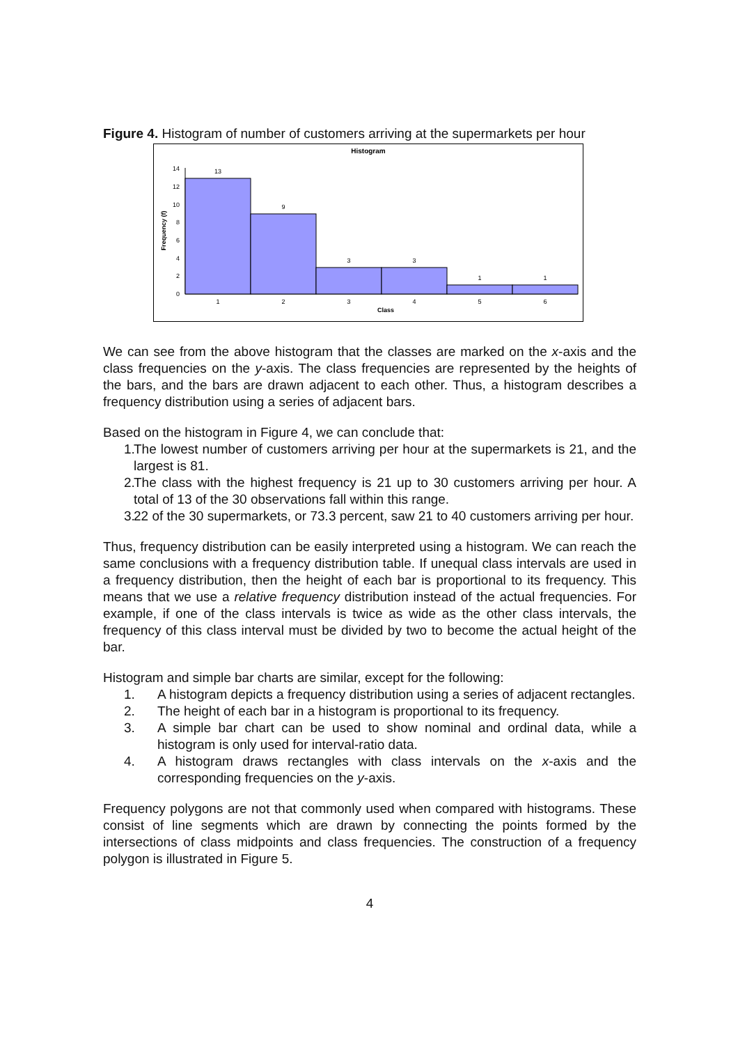Figure 4. Histogram of number of customers arriving at the supermarkets per hour
Histogram
0
2
4
6
8
10
12
14
13
9
3
3
1
1
1
2
3
4
5
6
Class
Frequency (f)
We can see from the above histogram that the classes are marked on the x-axis and the class frequencies on the y-axis. The class frequencies are represented by the heights of the bars, and the bars are drawn adjacent to each other. Thus, a histogram describes a frequency distribution using a series of adjacent bars.
Based on the histogram in Figure 4, we can conclude that:
1. The lowest number of customers arriving per hour at the supermarkets is 21, and the largest is 81.
2. The class with the highest frequency is 21 up to 30 customers arriving per hour. A total of 13 of the 30 observations fall within this range.
3. 22 of the 30 supermarkets, or 73.3 percent, saw 21 to 40 customers arriving per hour.
Thus, frequency distribution can be easily interpreted using a histogram. We can reach the same conclusions with a frequency distribution table. If unequal class intervals are used in a frequency distribution, then the height of each bar is proportional to its frequency. This means that we use a relative frequency distribution instead of the actual frequencies. For example, if one of the class intervals is twice as wide as the other class intervals, the frequency of this class interval must be divided by two to become the actual height of the bar.
Histogram and simple bar charts are similar, except for the following:
1. A histogram depicts a frequency distribution using a series of adjacent rectangles.
2. The height of each bar in a histogram is proportional to its frequency.
3. A simple bar chart can be used to show nominal and ordinal data, while a histogram is only used for interval-ratio data.
4. A histogram draws rectangles with class intervals on the x-axis and the corresponding frequencies on the y-axis.
Frequency polygons are not that commonly used when compared with histograms. These consist of line segments which are drawn by connecting the points formed by the intersections of class midpoints and class frequencies. The construction of a frequency polygon is illustrated in Figure 5.
4